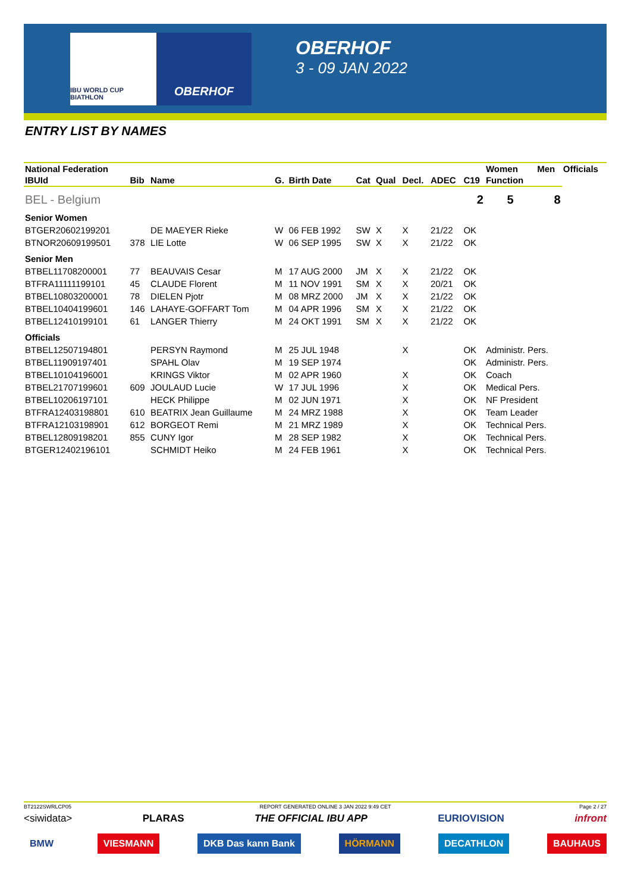IBU WORLD CUP BIATHLON
OBERHOF
OBERHOF
3 - 09 JAN 2022
ENTRY LIST BY NAMES
| National Federation | | | | | | | | | | Women | Men | Officials |
| --- | --- | --- | --- | --- | --- | --- | --- | --- | --- | --- | --- | --- |
| IBUId | Bib | Name | G. | Birth Date | Cat | Qual | Decl. | ADEC | C19 | Function | | |
| BEL - Belgium | | | | | | | | | 2 | 5 | 8 | |
| Senior Women | | | | | | | | | | | | |
| BTGER20602199201 | | DE MAEYER Rieke | W | 06 FEB 1992 | SW | X | X | 21/22 | OK | | | |
| BTNOR20609199501 | 378 | LIE Lotte | W | 06 SEP 1995 | SW | X | X | 21/22 | OK | | | |
| Senior Men | | | | | | | | | | | | |
| BTBEL11708200001 | 77 | BEAUVAIS Cesar | M | 17 AUG 2000 | JM | X | X | 21/22 | OK | | | |
| BTFRA11111199101 | 45 | CLAUDE Florent | M | 11 NOV 1991 | SM | X | X | 20/21 | OK | | | |
| BTBEL10803200001 | 78 | DIELEN Pjotr | M | 08 MRZ 2000 | JM | X | X | 21/22 | OK | | | |
| BTBEL10404199601 | 146 | LAHAYE-GOFFART Tom | M | 04 APR 1996 | SM | X | X | 21/22 | OK | | | |
| BTBEL12410199101 | 61 | LANGER Thierry | M | 24 OKT 1991 | SM | X | X | 21/22 | OK | | | |
| Officials | | | | | | | | | | | | |
| BTBEL12507194801 | | PERSYN Raymond | M | 25 JUL 1948 | | | X | | OK | Administr. Pers. | | |
| BTBEL11909197401 | | SPAHL Olav | M | 19 SEP 1974 | | | | | OK | Administr. Pers. | | |
| BTBEL10104196001 | | KRINGS Viktor | M | 02 APR 1960 | | | X | | OK | Coach | | |
| BTBEL21707199601 | 609 | JOULAUD Lucie | W | 17 JUL 1996 | | | X | | OK | Medical Pers. | | |
| BTBEL10206197101 | | HECK Philippe | M | 02 JUN 1971 | | | X | | OK | NF President | | |
| BTFRA12403198801 | 610 | BEATRIX Jean Guillaume | M | 24 MRZ 1988 | | | X | | OK | Team Leader | | |
| BTFRA12103198901 | 612 | BORGEOT Remi | M | 21 MRZ 1989 | | | X | | OK | Technical Pers. | | |
| BTBEL12809198201 | 855 | CUNY Igor | M | 28 SEP 1982 | | | X | | OK | Technical Pers. | | |
| BTGER12402196101 | | SCHMIDT Heiko | M | 24 FEB 1961 | | | X | | OK | Technical Pers. | | |
BT2122SWRLCP05 REPORT GENERATED ONLINE 3 JAN 2022 9:49 CET Page 2 / 27
<siwidata> PLARAS THE OFFICIAL IBU APP EURIOVISION infront
BMW VIESMANN DKB Das kann Bank HÖRMANN DECATHLON BAUHAUS